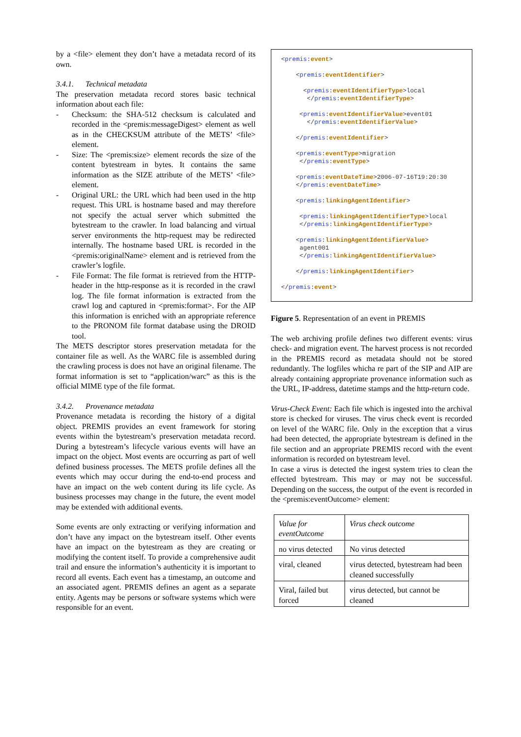by a <file> element they don’t have a metadata record of its own.
3.4.1. Technical metadata
The preservation metadata record stores basic technical information about each file:
- Checksum: the SHA-512 checksum is calculated and recorded in the <premis:messageDigest> element as well as in the CHECKSUM attribute of the METS’ <file> element.
- Size: The <premis:size> element records the size of the content bytestream in bytes. It contains the same information as the SIZE attribute of the METS’ <file> element.
- Original URL: the URL which had been used in the http request. This URL is hostname based and may therefore not specify the actual server which submitted the bytestream to the crawler. In load balancing and virtual server environments the http-request may be redirected internally. The hostname based URL is recorded in the <premis:originalName> element and is retrieved from the crawler’s logfile.
- File Format: The file format is retrieved from the HTTP-header in the http-response as it is recorded in the crawl log. The file format information is extracted from the crawl log and captured in <premis:format>. For the AIP this information is enriched with an appropriate reference to the PRONOM file format database using the DROID tool.
The METS descriptor stores preservation metadata for the container file as well. As the WARC file is assembled during the crawling process is does not have an original filename. The format information is set to “application/warc” as this is the official MIME type of the file format.
3.4.2. Provenance metadata
Provenance metadata is recording the history of a digital object. PREMIS provides an event framework for storing events within the bytestream’s preservation metadata record. During a bytestream’s lifecycle various events will have an impact on the object. Most events are occurring as part of well defined business processes. The METS profile defines all the events which may occur during the end-to-end process and have an impact on the web content during its life cycle. As business processes may change in the future, the event model may be extended with additional events.
Some events are only extracting or verifying information and don’t have any impact on the bytestream itself. Other events have an impact on the bytestream as they are creating or modifying the content itself. To provide a comprehensive audit trail and ensure the information’s authenticity it is important to record all events. Each event has a timestamp, an outcome and an associated agent. PREMIS defines an agent as a separate entity. Agents may be persons or software systems which were responsible for an event.
<premis:event> <premis:eventIdentifier> <premis:eventIdentifierType>local </premis:eventIdentifierType> <premis:eventIdentifierValue>event01 </premis:eventIdentifierValue> </premis:eventIdentifier> <premis:eventType>migration </premis:eventType> <premis:eventDateTime>2006-07-16T19:20:30 </premis:eventDateTime> <premis:linkingAgentIdentifier> <premis:linkingAgentIdentifierType>local </premis:linkingAgentIdentifierType> <premis:linkingAgentIdentifierValue> agent001 </premis:linkingAgentIdentifierValue> </premis:linkingAgentIdentifier> </premis:event>
Figure 5. Representation of an event in PREMIS
The web archiving profile defines two different events: virus check- and migration event. The harvest process is not recorded in the PREMIS record as metadata should not be stored redundantly. The logfiles whicha re part of the SIP and AIP are already containing appropriate provenance information such as the URL, IP-address, datetime stamps and the http-return code.
Virus-Check Event: Each file which is ingested into the archival store is checked for viruses. The virus check event is recorded on level of the WARC file. Only in the exception that a virus had been detected, the appropriate bytestream is defined in the file section and an appropriate PREMIS record with the event information is recorded on bytestream level.
In case a virus is detected the ingest system tries to clean the effected bytestream. This may or may not be successful. Depending on the success, the output of the event is recorded in the <premis:eventOutcome> element:
| Value for eventOutcome | Virus check outcome |
| --- | --- |
| no virus detected | No virus detected |
| viral, cleaned | virus detected, bytestream had been cleaned successfully |
| Viral, failed but forced | virus detected, but cannot be cleaned |